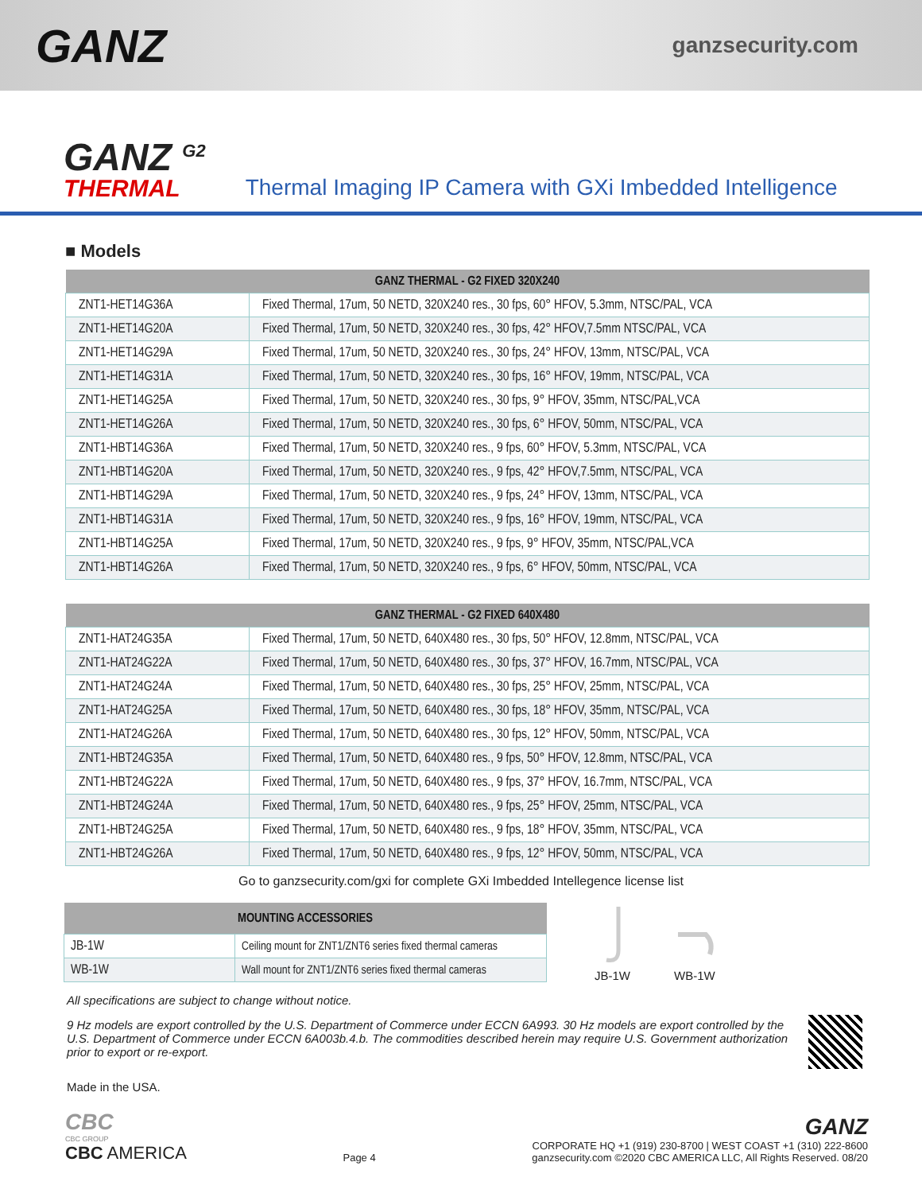GANZ
ganzsecurity.com
GANZ <sup>G2</sup>
THERMAL
Thermal Imaging IP Camera with GXi Imbedded Intelligence
■ Models
| GANZ THERMAL - G2 FIXED 320X240 | |
| --- | --- |
| ZNT1-HET14G36A | Fixed Thermal, 17um, 50 NETD, 320X240 res., 30 fps, 60° HFOV, 5.3mm, NTSC/PAL, VCA |
| ZNT1-HET14G20A | Fixed Thermal, 17um, 50 NETD, 320X240 res., 30 fps, 42° HFOV,7.5mm NTSC/PAL, VCA |
| ZNT1-HET14G29A | Fixed Thermal, 17um, 50 NETD, 320X240 res., 30 fps, 24° HFOV, 13mm, NTSC/PAL, VCA |
| ZNT1-HET14G31A | Fixed Thermal, 17um, 50 NETD, 320X240 res., 30 fps, 16° HFOV, 19mm, NTSC/PAL, VCA |
| ZNT1-HET14G25A | Fixed Thermal, 17um, 50 NETD, 320X240 res., 30 fps, 9° HFOV, 35mm, NTSC/PAL,VCA |
| ZNT1-HET14G26A | Fixed Thermal, 17um, 50 NETD, 320X240 res., 30 fps, 6° HFOV, 50mm, NTSC/PAL, VCA |
| ZNT1-HBT14G36A | Fixed Thermal, 17um, 50 NETD, 320X240 res., 9 fps, 60° HFOV, 5.3mm, NTSC/PAL, VCA |
| ZNT1-HBT14G20A | Fixed Thermal, 17um, 50 NETD, 320X240 res., 9 fps, 42° HFOV,7.5mm, NTSC/PAL, VCA |
| ZNT1-HBT14G29A | Fixed Thermal, 17um, 50 NETD, 320X240 res., 9 fps, 24° HFOV, 13mm, NTSC/PAL, VCA |
| ZNT1-HBT14G31A | Fixed Thermal, 17um, 50 NETD, 320X240 res., 9 fps, 16° HFOV, 19mm, NTSC/PAL, VCA |
| ZNT1-HBT14G25A | Fixed Thermal, 17um, 50 NETD, 320X240 res., 9 fps, 9° HFOV, 35mm, NTSC/PAL,VCA |
| ZNT1-HBT14G26A | Fixed Thermal, 17um, 50 NETD, 320X240 res., 9 fps, 6° HFOV, 50mm, NTSC/PAL, VCA |
| GANZ THERMAL - G2 FIXED 640X480 | |
| --- | --- |
| ZNT1-HAT24G35A | Fixed Thermal, 17um, 50 NETD, 640X480 res., 30 fps, 50° HFOV, 12.8mm, NTSC/PAL, VCA |
| ZNT1-HAT24G22A | Fixed Thermal, 17um, 50 NETD, 640X480 res., 30 fps, 37° HFOV, 16.7mm, NTSC/PAL, VCA |
| ZNT1-HAT24G24A | Fixed Thermal, 17um, 50 NETD, 640X480 res., 30 fps, 25° HFOV, 25mm, NTSC/PAL, VCA |
| ZNT1-HAT24G25A | Fixed Thermal, 17um, 50 NETD, 640X480 res., 30 fps, 18° HFOV, 35mm, NTSC/PAL, VCA |
| ZNT1-HAT24G26A | Fixed Thermal, 17um, 50 NETD, 640X480 res., 30 fps, 12° HFOV, 50mm, NTSC/PAL, VCA |
| ZNT1-HBT24G35A | Fixed Thermal, 17um, 50 NETD, 640X480 res., 9 fps, 50° HFOV, 12.8mm, NTSC/PAL, VCA |
| ZNT1-HBT24G22A | Fixed Thermal, 17um, 50 NETD, 640X480 res., 9 fps, 37° HFOV, 16.7mm, NTSC/PAL, VCA |
| ZNT1-HBT24G24A | Fixed Thermal, 17um, 50 NETD, 640X480 res., 9 fps, 25° HFOV, 25mm, NTSC/PAL, VCA |
| ZNT1-HBT24G25A | Fixed Thermal, 17um, 50 NETD, 640X480 res., 9 fps, 18° HFOV, 35mm, NTSC/PAL, VCA |
| ZNT1-HBT24G26A | Fixed Thermal, 17um, 50 NETD, 640X480 res., 9 fps, 12° HFOV, 50mm, NTSC/PAL, VCA |
Go to ganzsecurity.com/gxi for complete GXi Imbedded Intellegence license list
| MOUNTING ACCESSORIES | |
| --- | --- |
| JB-1W | Ceiling mount for ZNT1/ZNT6 series fixed thermal cameras |
| WB-1W | Wall mount for ZNT1/ZNT6 series fixed thermal cameras |
JB-1W
WB-1W
All specifications are subject to change without notice.
9 Hz models are export controlled by the U.S. Department of Commerce under ECCN 6A993. 30 Hz models are export controlled by the U.S. Department of Commerce under ECCN 6A003b.4.b. The commodities described herein may require U.S. Government authorization prior to export or re-export.
Made in the USA.
CBC
CBC GROUP
CBC AMERICA
Page 4
GANZ
CORPORATE HQ +1 (919) 230-8700 | WEST COAST +1 (310) 222-8600
ganzsecurity.com ©2020 CBC AMERICA LLC, All Rights Reserved. 08/20